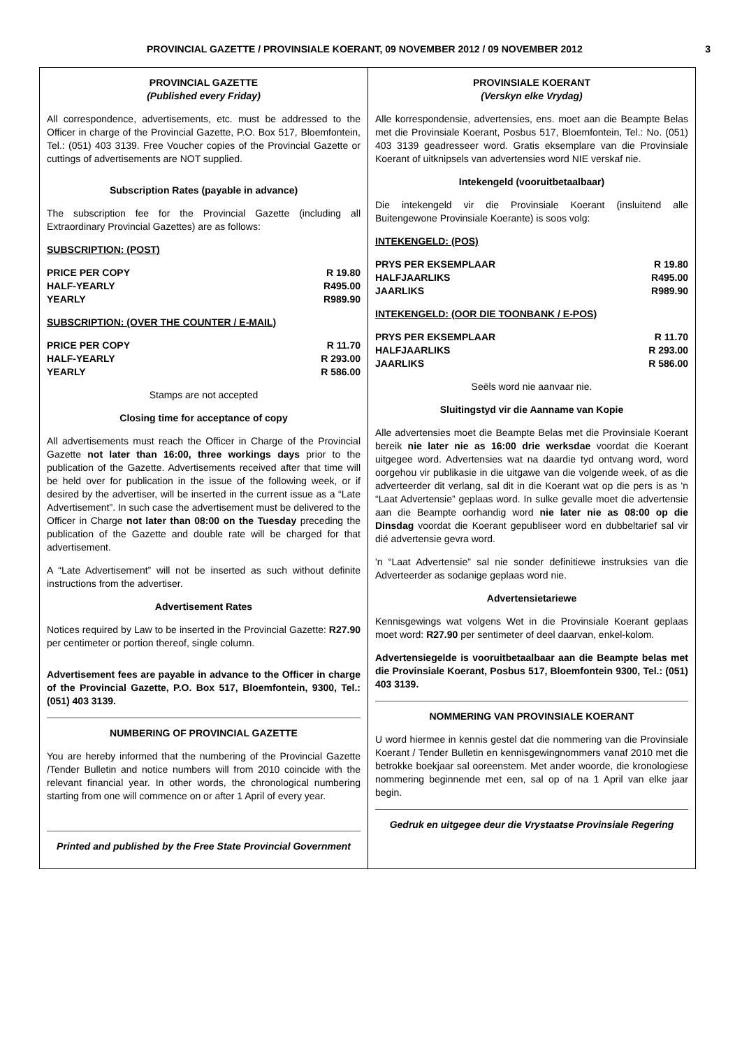PROVINCIAL GAZETTE / PROVINSIALE KOERANT, 09 NOVEMBER 2012 / 09 NOVEMBER 2012 3
PROVINCIAL GAZETTE
(Published every Friday)
All correspondence, advertisements, etc. must be addressed to the Officer in charge of the Provincial Gazette, P.O. Box 517, Bloemfontein, Tel.: (051) 403 3139. Free Voucher copies of the Provincial Gazette or cuttings of advertisements are NOT supplied.
Subscription Rates (payable in advance)
The subscription fee for the Provincial Gazette (including all Extraordinary Provincial Gazettes) are as follows:
SUBSCRIPTION: (POST)
| PRICE PER COPY | R 19.80 |
| HALF-YEARLY | R495.00 |
| YEARLY | R989.90 |
SUBSCRIPTION: (OVER THE COUNTER / E-MAIL)
| PRICE PER COPY | R 11.70 |
| HALF-YEARLY | R 293.00 |
| YEARLY | R 586.00 |
Stamps are not accepted
Closing time for acceptance of copy
All advertisements must reach the Officer in Charge of the Provincial Gazette not later than 16:00, three workings days prior to the publication of the Gazette. Advertisements received after that time will be held over for publication in the issue of the following week, or if desired by the advertiser, will be inserted in the current issue as a “Late Advertisement”. In such case the advertisement must be delivered to the Officer in Charge not later than 08:00 on the Tuesday preceding the publication of the Gazette and double rate will be charged for that advertisement.
A “Late Advertisement” will not be inserted as such without definite instructions from the advertiser.
Advertisement Rates
Notices required by Law to be inserted in the Provincial Gazette: R27.90 per centimeter or portion thereof, single column.
Advertisement fees are payable in advance to the Officer in charge of the Provincial Gazette, P.O. Box 517, Bloemfontein, 9300, Tel.: (051) 403 3139.
NUMBERING OF PROVINCIAL GAZETTE
You are hereby informed that the numbering of the Provincial Gazette /Tender Bulletin and notice numbers will from 2010 coincide with the relevant financial year. In other words, the chronological numbering starting from one will commence on or after 1 April of every year.
Printed and published by the Free State Provincial Government
PROVINSIALE KOERANT
(Verskyn elke Vrydag)
Alle korrespondensie, advertensies, ens. moet aan die Beampte Belas met die Provinsiale Koerant, Posbus 517, Bloemfontein, Tel.: No. (051) 403 3139 geadresseer word. Gratis eksemplare van die Provinsiale Koerant of uitknipsels van advertensies word NIE verskaf nie.
Intekengeld (vooruitbetaalbaar)
Die intekengeld vir die Provinsiale Koerant (insluitend alle Buitengewone Provinsiale Koerante) is soos volg:
INTEKENGELD: (POS)
| PRYS PER EKSEMPLAAR | R 19.80 |
| HALFJAARLIKS | R495.00 |
| JAARLIKS | R989.90 |
INTEKENGELD: (OOR DIE TOONBANK / E-POS)
| PRYS PER EKSEMPLAAR | R 11.70 |
| HALFJAARLIKS | R 293.00 |
| JAARLIKS | R 586.00 |
Seëls word nie aanvaar nie.
Sluitingstyd vir die Aanname van Kopie
Alle advertensies moet die Beampte Belas met die Provinsiale Koerant bereik nie later nie as 16:00 drie werksdae voordat die Koerant uitgegee word. Advertensies wat na daardie tyd ontvang word, word oorgehou vir publikasie in die uitgawe van die volgende week, of as die adverteerder dit verlang, sal dit in die Koerant wat op die pers is as 'n “Laat Advertensie” geplaas word. In sulke gevalle moet die advertensie aan die Beampte oorhandig word nie later nie as 08:00 op die Dinsdag voordat die Koerant gepubliseer word en dubbeltarief sal vir dié advertensie gevra word.
'n “Laat Advertensie” sal nie sonder definitiewe instruksies van die Adverteerder as sodanige geplaas word nie.
Advertensietariewe
Kennisgewings wat volgens Wet in die Provinsiale Koerant geplaas moet word: R27.90 per sentimeter of deel daarvan, enkel-kolom.
Advertensiegelde is vooruitbetaalbaar aan die Beampte belas met die Provinsiale Koerant, Posbus 517, Bloemfontein 9300, Tel.: (051) 403 3139.
NOMMERING VAN PROVINSIALE KOERANT
U word hiermee in kennis gestel dat die nommering van die Provinsiale Koerant / Tender Bulletin en kennisgewingnommers vanaf 2010 met die betrokke boekjaar sal ooreenstem. Met ander woorde, die kronologiese nommering beginnende met een, sal op of na 1 April van elke jaar begin.
Gedruk en uitgegee deur die Vrystaatse Provinsiale Regering